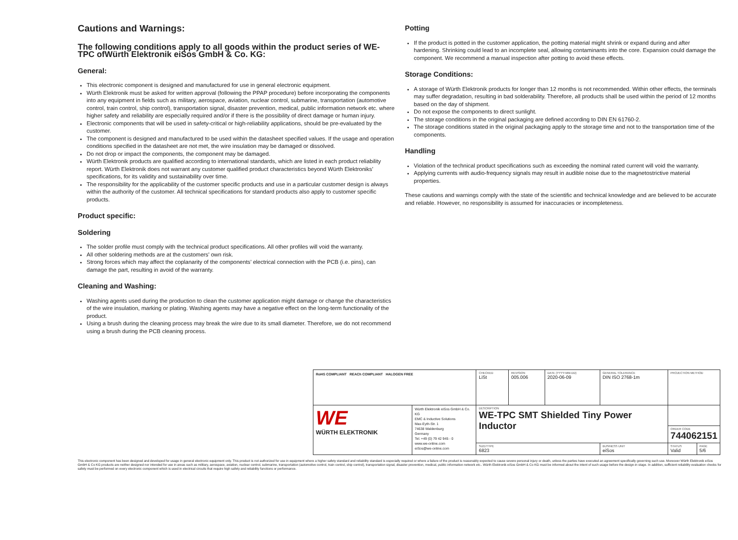Cautions and Warnings:
The following conditions apply to all goods within the product series of WE-TPC ofWürth Elektronik eiSos GmbH & Co. KG:
General:
This electronic component is designed and manufactured for use in general electronic equipment.
Würth Elektronik must be asked for written approval (following the PPAP procedure) before incorporating the components into any equipment in fields such as military, aerospace, aviation, nuclear control, submarine, transportation (automotive control, train control, ship control), transportation signal, disaster prevention, medical, public information network etc. where higher safety and reliability are especially required and/or if there is the possibility of direct damage or human injury.
Electronic components that will be used in safety-critical or high-reliability applications, should be pre-evaluated by the customer.
The component is designed and manufactured to be used within the datasheet specified values. If the usage and operation conditions specified in the datasheet are not met, the wire insulation may be damaged or dissolved.
Do not drop or impact the components, the component may be damaged.
Würth Elektronik products are qualified according to international standards, which are listed in each product reliability report. Würth Elektronik does not warrant any customer qualified product characteristics beyond Würth Elektroniks’ specifications, for its validity and sustainability over time.
The responsibility for the applicability of the customer specific products and use in a particular customer design is always within the authority of the customer. All technical specifications for standard products also apply to customer specific products.
Product specific:
Soldering
The solder profile must comply with the technical product specifications. All other profiles will void the warranty.
All other soldering methods are at the customers’ own risk.
Strong forces which may affect the coplanarity of the components’ electrical connection with the PCB (i.e. pins), can damage the part, resulting in avoid of the warranty.
Cleaning and Washing:
Washing agents used during the production to clean the customer application might damage or change the characteristics of the wire insulation, marking or plating. Washing agents may have a negative effect on the long-term functionality of the product.
Using a brush during the cleaning process may break the wire due to its small diameter. Therefore, we do not recommend using a brush during the PCB cleaning process.
Potting
If the product is potted in the customer application, the potting material might shrink or expand during and after hardening. Shrinking could lead to an incomplete seal, allowing contaminants into the core. Expansion could damage the component. We recommend a manual inspection after potting to avoid these effects.
Storage Conditions:
A storage of Würth Elektronik products for longer than 12 months is not recommended. Within other effects, the terminals may suffer degradation, resulting in bad solderability. Therefore, all products shall be used within the period of 12 months based on the day of shipment.
Do not expose the components to direct sunlight.
The storage conditions in the original packaging are defined according to DIN EN 61760-2.
The storage conditions stated in the original packaging apply to the storage time and not to the transportation time of the components.
Handling
Violation of the technical product specifications such as exceeding the nominal rated current will void the warranty.
Applying currents with audio-frequency signals may result in audible noise due to the magnetostrictive material properties.
These cautions and warnings comply with the state of the scientific and technical knowledge and are believed to be accurate and reliable. However, no responsibility is assumed for inaccuracies or incompleteness.
| RoHS COMPLIANT REACh COMPLIANT HALOGEN FREE | | CHECKED LiSt | REVISION 005.006 | DATE (YYYY-MM-DD) 2020-06-09 | GENERAL TOLERANCE DIN ISO 2768-1m | PROJECTION METHOD | |
| WE WÜRTH ELEKTRONIK | Würth Elektronik eiSos GmbH & Co. KG EMC & Inductive Solutions Max-Eyth-Str. 1 74638 Waldenburg Germany Tel. +49 (0) 79 42 945 - 0 www.we-online.com eiSos@we-online.com | DESCRIPTION WE-TPC SMT Shielded Tiny Power Inductor | | | | | |
| | | | | | | ORDER CODE 744062151 | |
| | | SIZE/TYPE 6823 | | | BUSINESS UNIT eiSos | STATUS Valid | PAGE 5/6 |
This electronic component has been designed and developed for usage in general electronic equipment only. This product is not authorized for use in equipment where a higher safety standard and reliability standard is especially required or where a failure of the product is reasonably expected to cause severe personal injury or death, unless the parties have executed an agreement specifically governing such use. Moreover Würth Elektronik eiSos GmbH & Co KG products are neither designed nor intended for use in areas such as military, aerospace, aviation, nuclear control, submarine, transportation (automotive control, train control, ship control), transportation signal, disaster prevention, medical, public information network etc.. Würth Elektronik eiSos GmbH & Co KG must be informed about the intent of such usage before the design-in stage. In addition, sufficient reliability evaluation checks for safety must be performed on every electronic component which is used in electrical circuits that require high safety and reliability functions or performance.